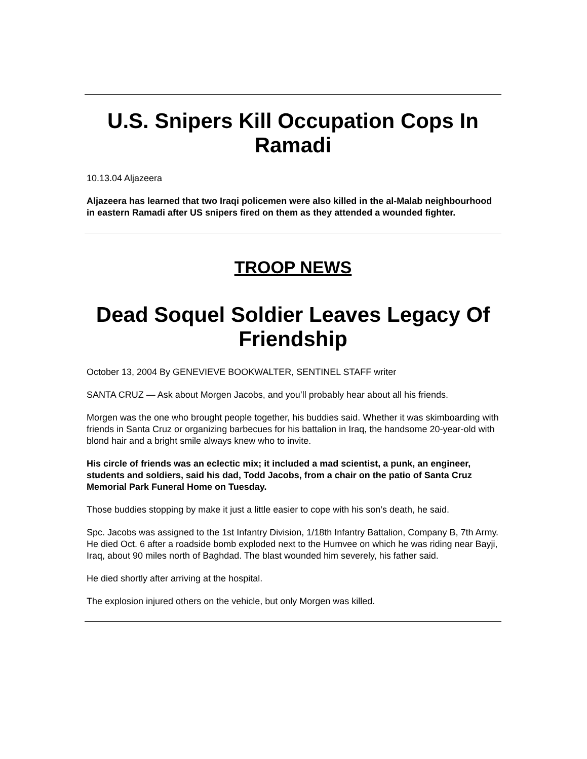U.S. Snipers Kill Occupation Cops In Ramadi
10.13.04 Aljazeera
Aljazeera has learned that two Iraqi policemen were also killed in the al-Malab neighbourhood in eastern Ramadi after US snipers fired on them as they attended a wounded fighter.
TROOP NEWS
Dead Soquel Soldier Leaves Legacy Of Friendship
October 13, 2004 By GENEVIEVE BOOKWALTER, SENTINEL STAFF writer
SANTA CRUZ — Ask about Morgen Jacobs, and you’ll probably hear about all his friends.
Morgen was the one who brought people together, his buddies said. Whether it was skimboarding with friends in Santa Cruz or organizing barbecues for his battalion in Iraq, the handsome 20-year-old with blond hair and a bright smile always knew who to invite.
His circle of friends was an eclectic mix; it included a mad scientist, a punk, an engineer, students and soldiers, said his dad, Todd Jacobs, from a chair on the patio of Santa Cruz Memorial Park Funeral Home on Tuesday.
Those buddies stopping by make it just a little easier to cope with his son’s death, he said.
Spc. Jacobs was assigned to the 1st Infantry Division, 1/18th Infantry Battalion, Company B, 7th Army. He died Oct. 6 after a roadside bomb exploded next to the Humvee on which he was riding near Bayji, Iraq, about 90 miles north of Baghdad. The blast wounded him severely, his father said.
He died shortly after arriving at the hospital.
The explosion injured others on the vehicle, but only Morgen was killed.